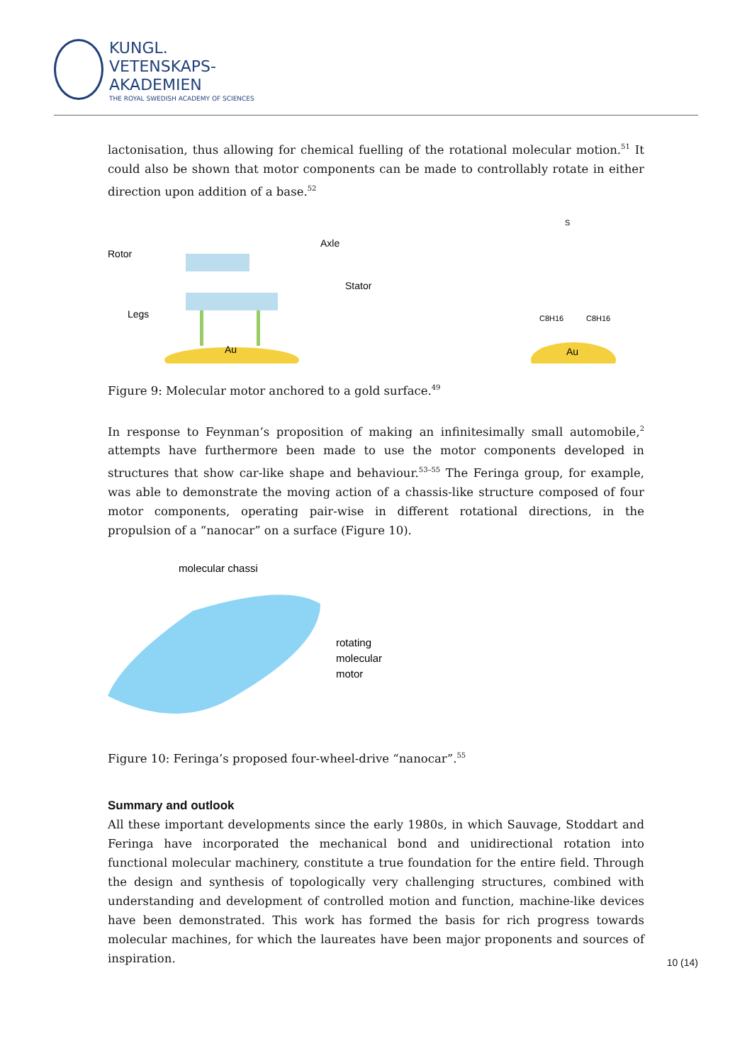KUNGL.
VETENSKAPS-
AKADEMIEN
THE ROYAL SWEDISH ACADEMY OF SCIENCES
lactonisation, thus allowing for chemical fuelling of the rotational molecular motion.<sup>51</sup> It could also be shown that motor components can be made to controllably rotate in either direction upon addition of a base.<sup>52</sup>
Rotor
Axle
Stator
Legs
Au
Au
C8H16
C8H16
S
Figure 9: Molecular motor anchored to a gold surface.<sup>49</sup>
In response to Feynman’s proposition of making an infinitesimally small automobile,<sup>2</sup> attempts have furthermore been made to use the motor components developed in structures that show car-like shape and behaviour.<sup>53–55</sup> The Feringa group, for example, was able to demonstrate the moving action of a chassis-like structure composed of four motor components, operating pair-wise in different rotational directions, in the propulsion of a “nanocar” on a surface (Figure 10).
molecular chassi
rotating
molecular
motor
Figure 10: Feringa’s proposed four-wheel-drive “nanocar”.<sup>55</sup>
Summary and outlook
All these important developments since the early 1980s, in which Sauvage, Stoddart and Feringa have incorporated the mechanical bond and unidirectional rotation into functional molecular machinery, constitute a true foundation for the entire field. Through the design and synthesis of topologically very challenging structures, combined with understanding and development of controlled motion and function, machine-like devices have been demonstrated. This work has formed the basis for rich progress towards molecular machines, for which the laureates have been major proponents and sources of inspiration.
10 (14)